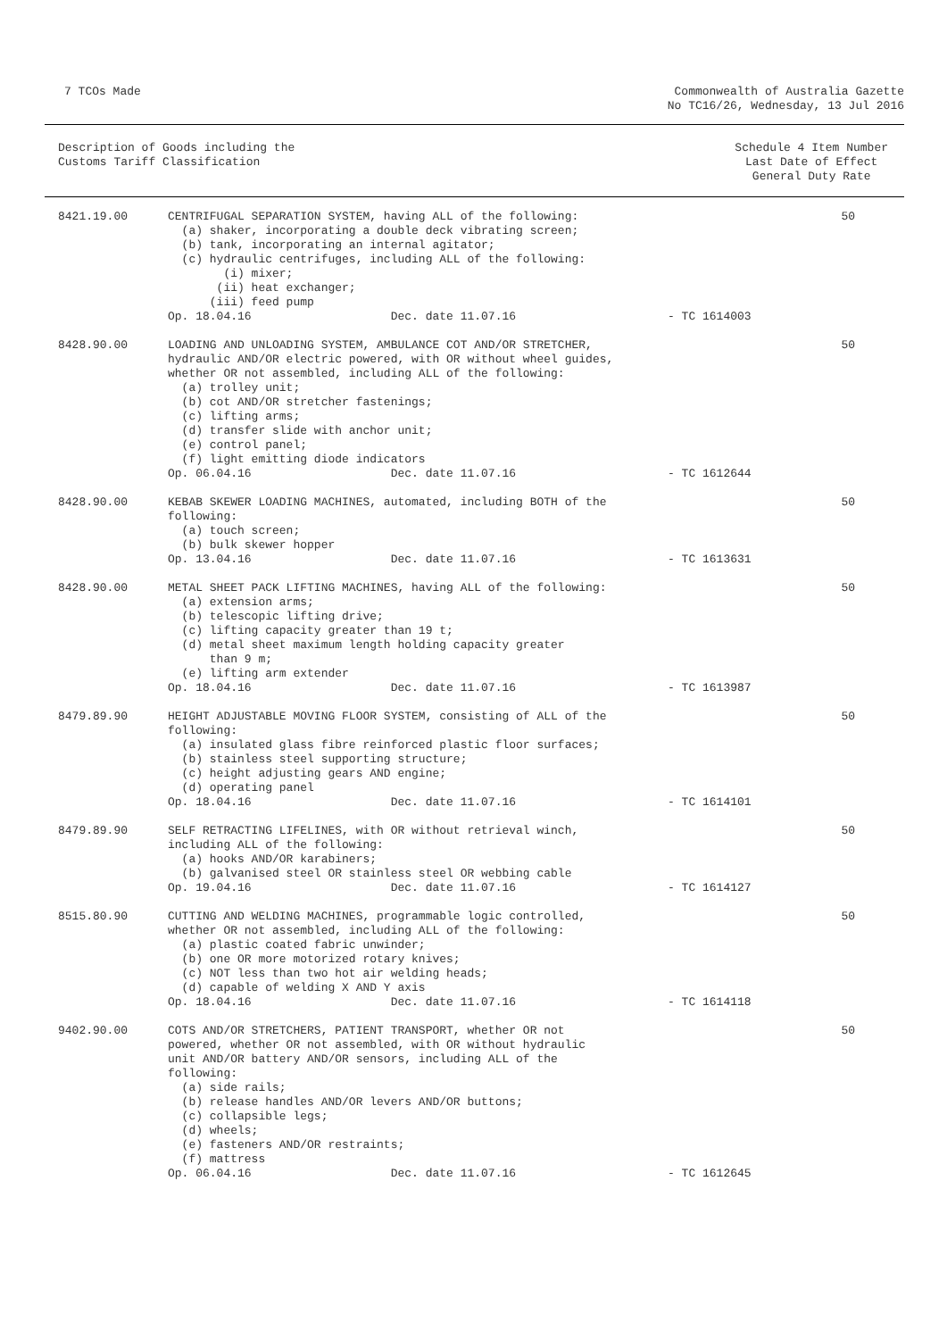7 TCOs Made Commonwealth of Australia Gazette
No TC16/26, Wednesday, 13 Jul 2016
Description of Goods including the
Customs Tariff Classification
Schedule 4 Item Number
Last Date of Effect
General Duty Rate
| 8421.19.00 | CENTRIFUGAL SEPARATION SYSTEM, having ALL of the following: (a) shaker, incorporating a double deck vibrating screen; (b) tank, incorporating an internal agitator; (c) hydraulic centrifuges, including ALL of the following: (i) mixer; (ii) heat exchanger; (iii) feed pump Op. 18.04.16 Dec. date 11.07.16 | - TC 1614003 | 50 |
| 8428.90.00 | LOADING AND UNLOADING SYSTEM, AMBULANCE COT AND/OR STRETCHER, hydraulic AND/OR electric powered, with OR without wheel guides, whether OR not assembled, including ALL of the following: (a) trolley unit; (b) cot AND/OR stretcher fastenings; (c) lifting arms; (d) transfer slide with anchor unit; (e) control panel; (f) light emitting diode indicators Op. 06.04.16 Dec. date 11.07.16 | - TC 1612644 | 50 |
| 8428.90.00 | KEBAB SKEWER LOADING MACHINES, automated, including BOTH of the following: (a) touch screen; (b) bulk skewer hopper Op. 13.04.16 Dec. date 11.07.16 | - TC 1613631 | 50 |
| 8428.90.00 | METAL SHEET PACK LIFTING MACHINES, having ALL of the following: (a) extension arms; (b) telescopic lifting drive; (c) lifting capacity greater than 19 t; (d) metal sheet maximum length holding capacity greater than 9 m; (e) lifting arm extender Op. 18.04.16 Dec. date 11.07.16 | - TC 1613987 | 50 |
| 8479.89.90 | HEIGHT ADJUSTABLE MOVING FLOOR SYSTEM, consisting of ALL of the following: (a) insulated glass fibre reinforced plastic floor surfaces; (b) stainless steel supporting structure; (c) height adjusting gears AND engine; (d) operating panel Op. 18.04.16 Dec. date 11.07.16 | - TC 1614101 | 50 |
| 8479.89.90 | SELF RETRACTING LIFELINES, with OR without retrieval winch, including ALL of the following: (a) hooks AND/OR karabiners; (b) galvanised steel OR stainless steel OR webbing cable Op. 19.04.16 Dec. date 11.07.16 | - TC 1614127 | 50 |
| 8515.80.90 | CUTTING AND WELDING MACHINES, programmable logic controlled, whether OR not assembled, including ALL of the following: (a) plastic coated fabric unwinder; (b) one OR more motorized rotary knives; (c) NOT less than two hot air welding heads; (d) capable of welding X AND Y axis Op. 18.04.16 Dec. date 11.07.16 | - TC 1614118 | 50 |
| 9402.90.00 | COTS AND/OR STRETCHERS, PATIENT TRANSPORT, whether OR not powered, whether OR not assembled, with OR without hydraulic unit AND/OR battery AND/OR sensors, including ALL of the following: (a) side rails; (b) release handles AND/OR levers AND/OR buttons; (c) collapsible legs; (d) wheels; (e) fasteners AND/OR restraints; (f) mattress Op. 06.04.16 Dec. date 11.07.16 | - TC 1612645 | 50 |